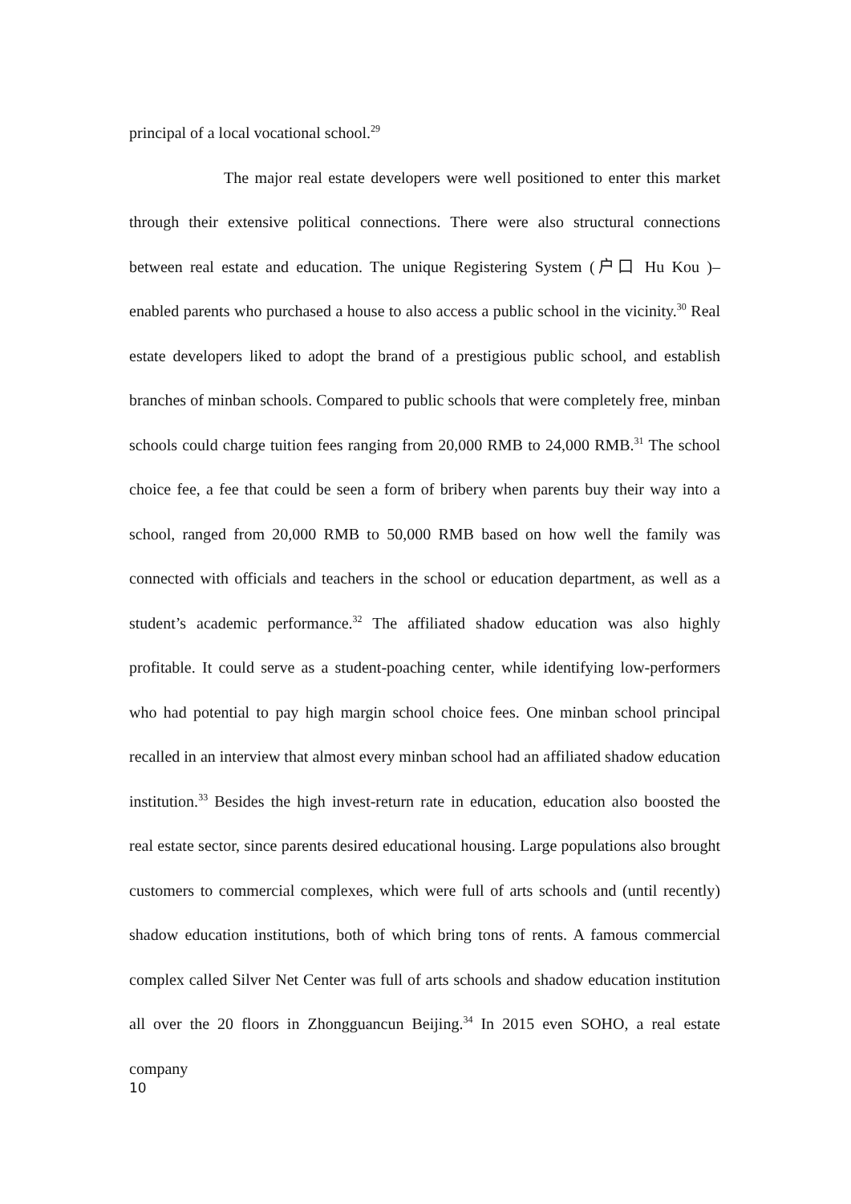principal of a local vocational school.<sup>29</sup>
The major real estate developers were well positioned to enter this market through their extensive political connections. There were also structural connections between real estate and education. The unique Registering System (户口 Hu Kou )– enabled parents who purchased a house to also access a public school in the vicinity.<sup>30</sup> Real estate developers liked to adopt the brand of a prestigious public school, and establish branches of minban schools. Compared to public schools that were completely free, minban schools could charge tuition fees ranging from 20,000 RMB to 24,000 RMB.<sup>31</sup> The school choice fee, a fee that could be seen a form of bribery when parents buy their way into a school, ranged from 20,000 RMB to 50,000 RMB based on how well the family was connected with officials and teachers in the school or education department, as well as a student’s academic performance.<sup>32</sup> The affiliated shadow education was also highly profitable. It could serve as a student-poaching center, while identifying low-performers who had potential to pay high margin school choice fees. One minban school principal recalled in an interview that almost every minban school had an affiliated shadow education institution.<sup>33</sup> Besides the high invest-return rate in education, education also boosted the real estate sector, since parents desired educational housing. Large populations also brought customers to commercial complexes, which were full of arts schools and (until recently) shadow education institutions, both of which bring tons of rents. A famous commercial complex called Silver Net Center was full of arts schools and shadow education institution all over the 20 floors in Zhongguancun Beijing.<sup>34</sup> In 2015 even SOHO, a real estate company
10